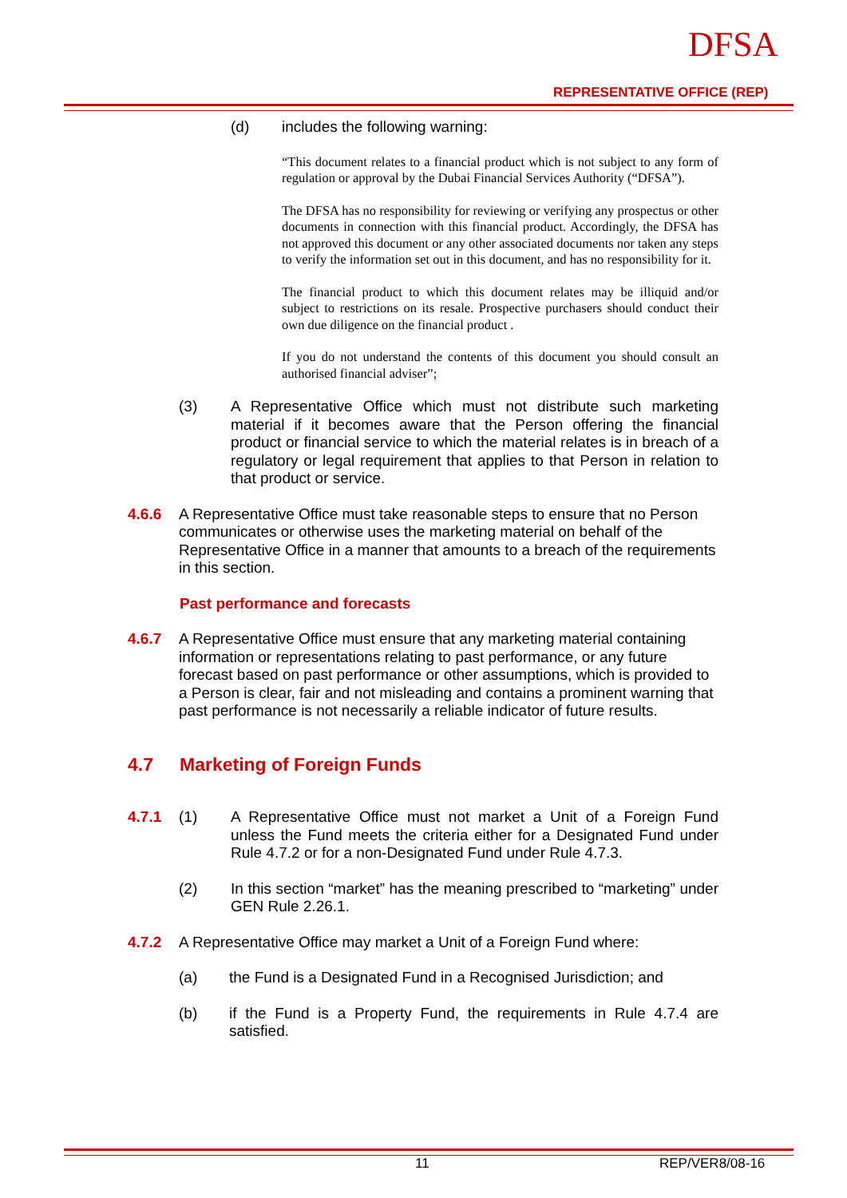DFSA
REPRESENTATIVE OFFICE (REP)
(d) includes the following warning:
“This document relates to a financial product which is not subject to any form of regulation or approval by the Dubai Financial Services Authority (“DFSA”).
The DFSA has no responsibility for reviewing or verifying any prospectus or other documents in connection with this financial product. Accordingly, the DFSA has not approved this document or any other associated documents nor taken any steps to verify the information set out in this document, and has no responsibility for it.
The financial product to which this document relates may be illiquid and/or subject to restrictions on its resale. Prospective purchasers should conduct their own due diligence on the financial product .
If you do not understand the contents of this document you should consult an authorised financial adviser”;
(3) A Representative Office which must not distribute such marketing material if it becomes aware that the Person offering the financial product or financial service to which the material relates is in breach of a regulatory or legal requirement that applies to that Person in relation to that product or service.
4.6.6 A Representative Office must take reasonable steps to ensure that no Person communicates or otherwise uses the marketing material on behalf of the Representative Office in a manner that amounts to a breach of the requirements in this section.
Past performance and forecasts
4.6.7 A Representative Office must ensure that any marketing material containing information or representations relating to past performance, or any future forecast based on past performance or other assumptions, which is provided to a Person is clear, fair and not misleading and contains a prominent warning that past performance is not necessarily a reliable indicator of future results.
4.7 Marketing of Foreign Funds
4.7.1 (1) A Representative Office must not market a Unit of a Foreign Fund unless the Fund meets the criteria either for a Designated Fund under Rule 4.7.2 or for a non-Designated Fund under Rule 4.7.3.
(2) In this section “market” has the meaning prescribed to “marketing” under GEN Rule 2.26.1.
4.7.2 A Representative Office may market a Unit of a Foreign Fund where:
(a) the Fund is a Designated Fund in a Recognised Jurisdiction; and
(b) if the Fund is a Property Fund, the requirements in Rule 4.7.4 are satisfied.
11 REP/VER8/08-16